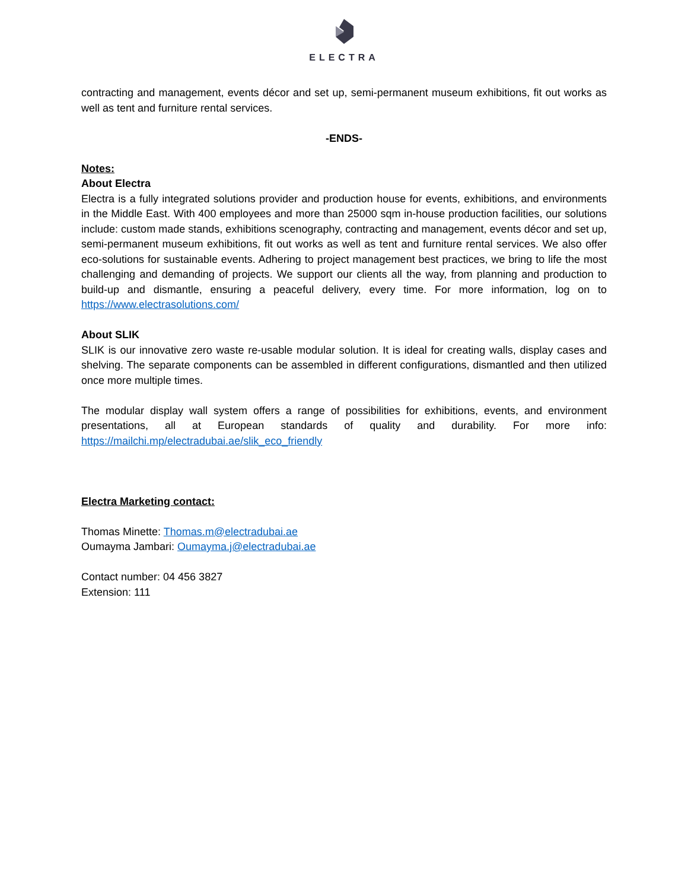ELECTRA
contracting and management, events décor and set up, semi-permanent museum exhibitions, fit out works as well as tent and furniture rental services.
-ENDS-
Notes:
About Electra
Electra is a fully integrated solutions provider and production house for events, exhibitions, and environments in the Middle East. With 400 employees and more than 25000 sqm in-house production facilities, our solutions include: custom made stands, exhibitions scenography, contracting and management, events décor and set up, semi-permanent museum exhibitions, fit out works as well as tent and furniture rental services. We also offer eco-solutions for sustainable events. Adhering to project management best practices, we bring to life the most challenging and demanding of projects. We support our clients all the way, from planning and production to build-up and dismantle, ensuring a peaceful delivery, every time. For more information, log on to https://www.electrasolutions.com/
About SLIK
SLIK is our innovative zero waste re-usable modular solution. It is ideal for creating walls, display cases and shelving. The separate components can be assembled in different configurations, dismantled and then utilized once more multiple times.
The modular display wall system offers a range of possibilities for exhibitions, events, and environment presentations, all at European standards of quality and durability. For more info: https://mailchi.mp/electradubai.ae/slik_eco_friendly
Electra Marketing contact:
Thomas Minette: Thomas.m@electradubai.ae
Oumayma Jambari: Oumayma.j@electradubai.ae
Contact number: 04 456 3827
Extension: 111